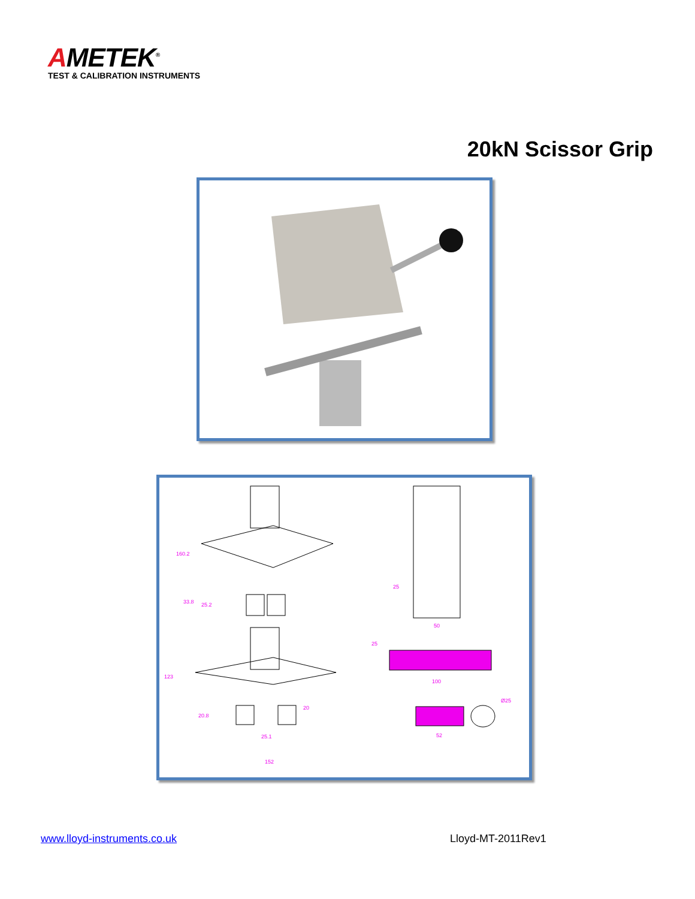AMETEK<sup>®</sup>
TEST & CALIBRATION INSTRUMENTS
20kN Scissor Grip
160.2
33.8
25.2
123
20.8
20
25.1
152
25
50
25
100
52
Ø25
www.lloyd-instruments.co.uk Lloyd-MT-2011Rev1